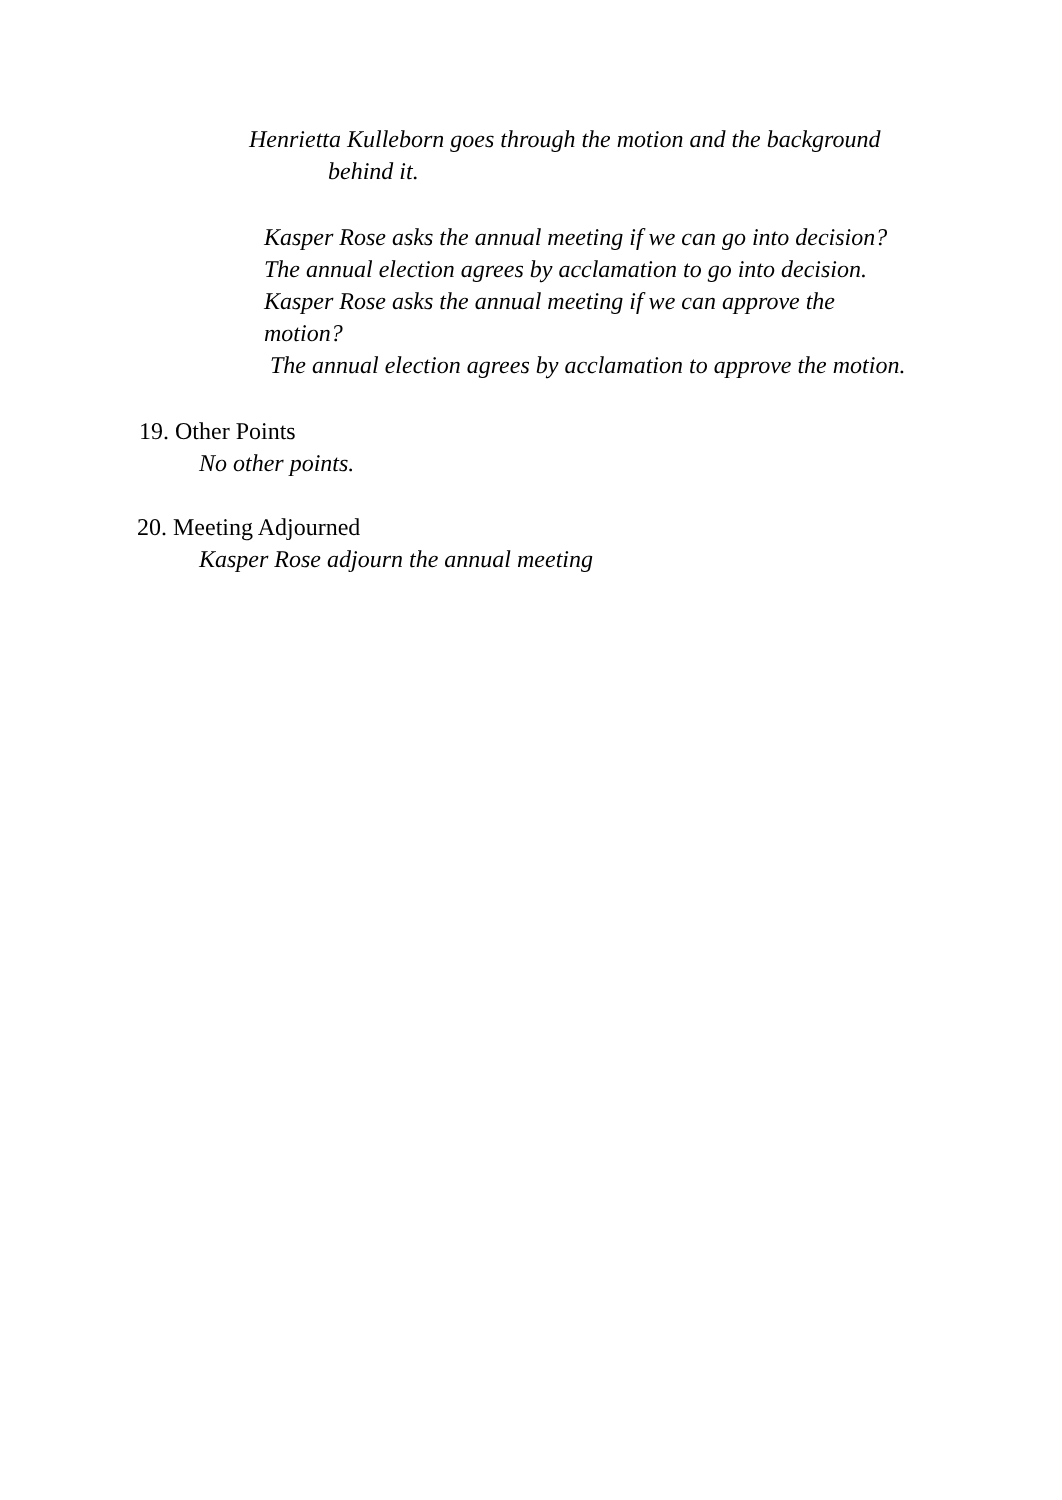Henrietta Kulleborn goes through the motion and the background
behind it.
Kasper Rose asks the annual meeting if we can go into decision?
The annual election agrees by acclamation to go into decision.
Kasper Rose asks the annual meeting if we can approve the
motion?
The annual election agrees by acclamation to approve the motion.
19. Other Points
No other points.
20. Meeting Adjourned
Kasper Rose adjourn the annual meeting